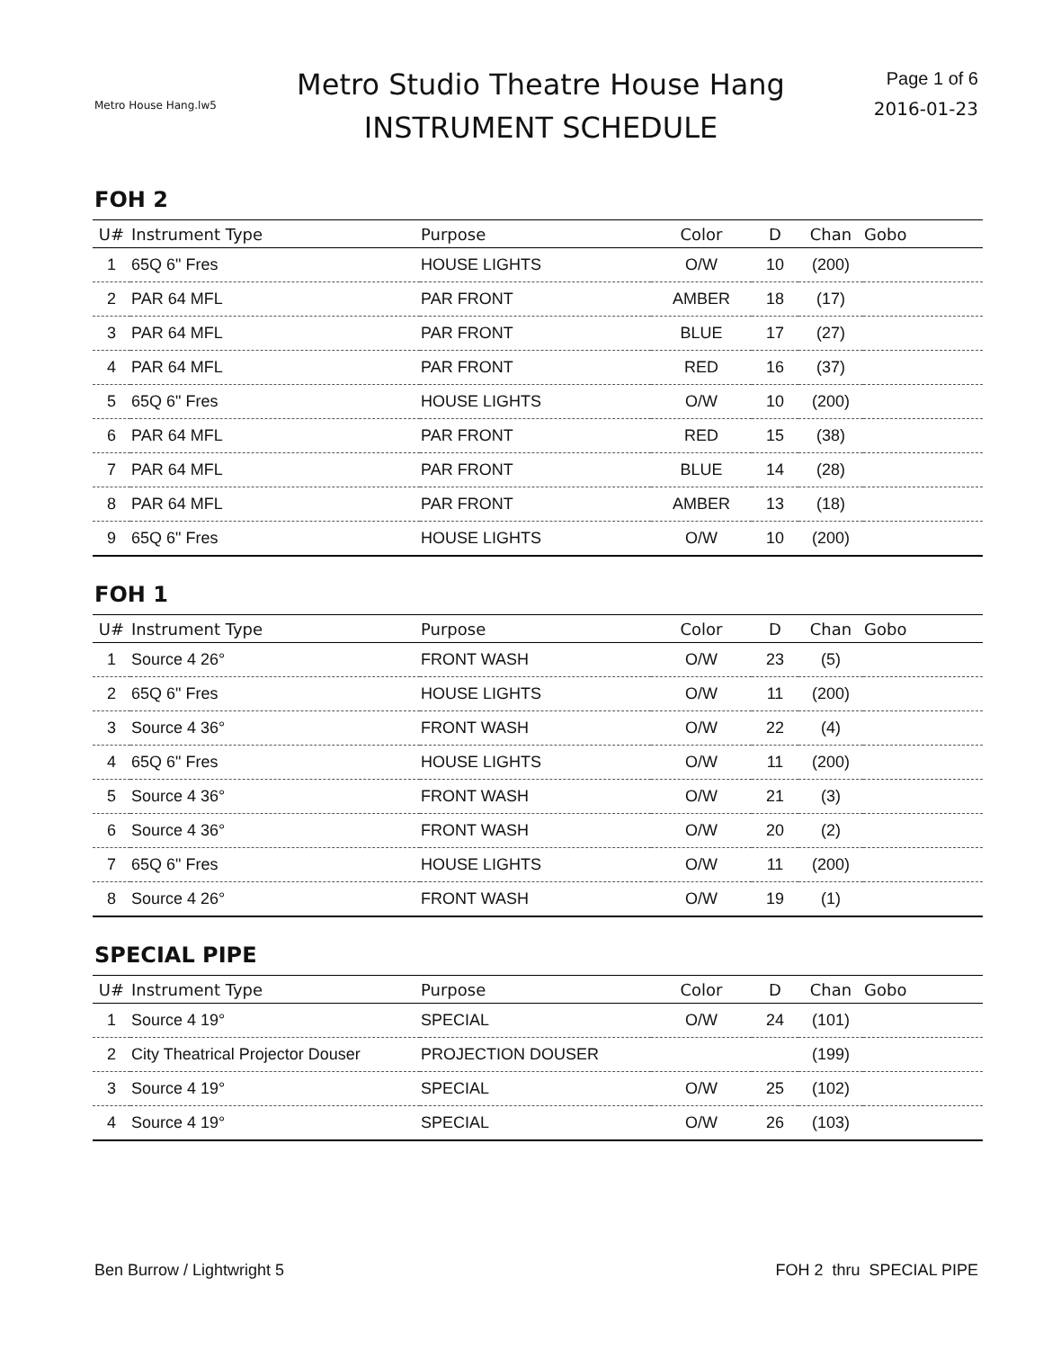Metro House Hang.lw5
Metro Studio Theatre House Hang
INSTRUMENT SCHEDULE
Page 1 of 6
2016-01-23
FOH 2
| U# | Instrument Type | Purpose | Color | D | Chan | Gobo |
| --- | --- | --- | --- | --- | --- | --- |
| 1 | 65Q 6" Fres | HOUSE LIGHTS | O/W | 10 | (200) | |
| 2 | PAR 64 MFL | PAR FRONT | AMBER | 18 | (17) | |
| 3 | PAR 64 MFL | PAR FRONT | BLUE | 17 | (27) | |
| 4 | PAR 64 MFL | PAR FRONT | RED | 16 | (37) | |
| 5 | 65Q 6" Fres | HOUSE LIGHTS | O/W | 10 | (200) | |
| 6 | PAR 64 MFL | PAR FRONT | RED | 15 | (38) | |
| 7 | PAR 64 MFL | PAR FRONT | BLUE | 14 | (28) | |
| 8 | PAR 64 MFL | PAR FRONT | AMBER | 13 | (18) | |
| 9 | 65Q 6" Fres | HOUSE LIGHTS | O/W | 10 | (200) | |
FOH 1
| U# | Instrument Type | Purpose | Color | D | Chan | Gobo |
| --- | --- | --- | --- | --- | --- | --- |
| 1 | Source 4 26° | FRONT WASH | O/W | 23 | (5) | |
| 2 | 65Q 6" Fres | HOUSE LIGHTS | O/W | 11 | (200) | |
| 3 | Source 4 36° | FRONT WASH | O/W | 22 | (4) | |
| 4 | 65Q 6" Fres | HOUSE LIGHTS | O/W | 11 | (200) | |
| 5 | Source 4 36° | FRONT WASH | O/W | 21 | (3) | |
| 6 | Source 4 36° | FRONT WASH | O/W | 20 | (2) | |
| 7 | 65Q 6" Fres | HOUSE LIGHTS | O/W | 11 | (200) | |
| 8 | Source 4 26° | FRONT WASH | O/W | 19 | (1) | |
SPECIAL PIPE
| U# | Instrument Type | Purpose | Color | D | Chan | Gobo |
| --- | --- | --- | --- | --- | --- | --- |
| 1 | Source 4 19° | SPECIAL | O/W | 24 | (101) | |
| 2 | City Theatrical Projector Douser | PROJECTION DOUSER | | | (199) | |
| 3 | Source 4 19° | SPECIAL | O/W | 25 | (102) | |
| 4 | Source 4 19° | SPECIAL | O/W | 26 | (103) | |
Ben Burrow / Lightwright 5 FOH 2 thru SPECIAL PIPE